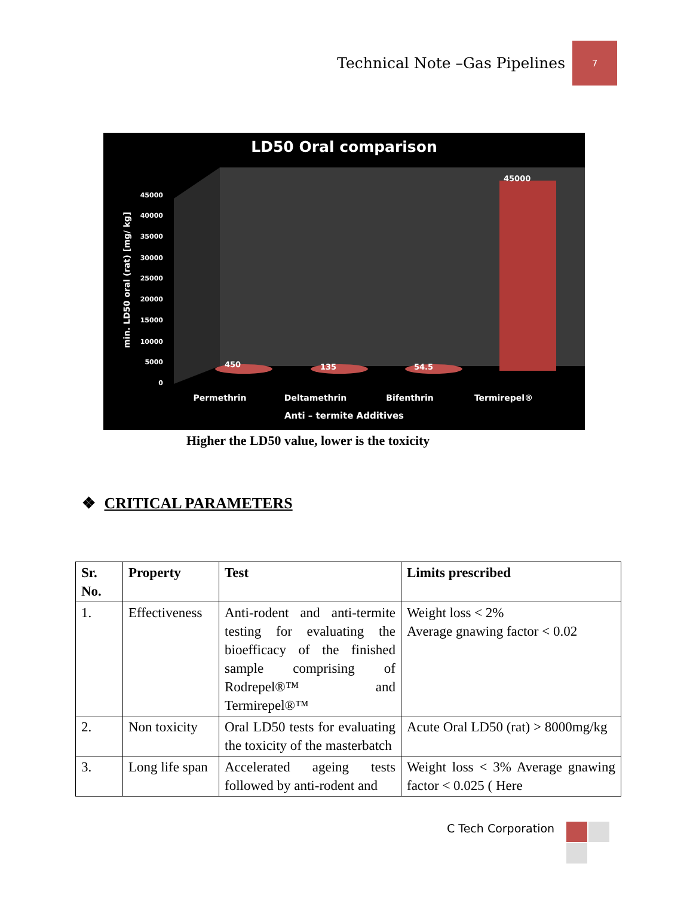Technical Note –Gas Pipelines
7
LD50 Oral comparison
45000
40000
35000
30000
25000
20000
15000
10000
5000
0
min. LD50 oral (rat) [mg/ kg]
450
135
54.5
45000
Permethrin
Deltamethrin
Bifenthrin
Termirepel®
Anti – termite Additives
Higher the LD50 value, lower is the toxicity
❖ CRITICAL PARAMETERS
| Sr. No. | Property | Test | Limits prescribed |
| --- | --- | --- | --- |
| 1. | Effectiveness | Anti-rodent and anti-termite testing for evaluating the bioefficacy of the finished sample comprising of Rodrepel®™ and Termirepel®™ | Weight loss < 2% Average gnawing factor < 0.02 |
| 2. | Non toxicity | Oral LD50 tests for evaluating the toxicity of the masterbatch | Acute Oral LD50 (rat) > 8000mg/kg |
| 3. | Long life span | Accelerated ageing tests followed by anti-rodent and | Weight loss < 3% Average gnawing factor < 0.025 ( Here |
C Tech Corporation